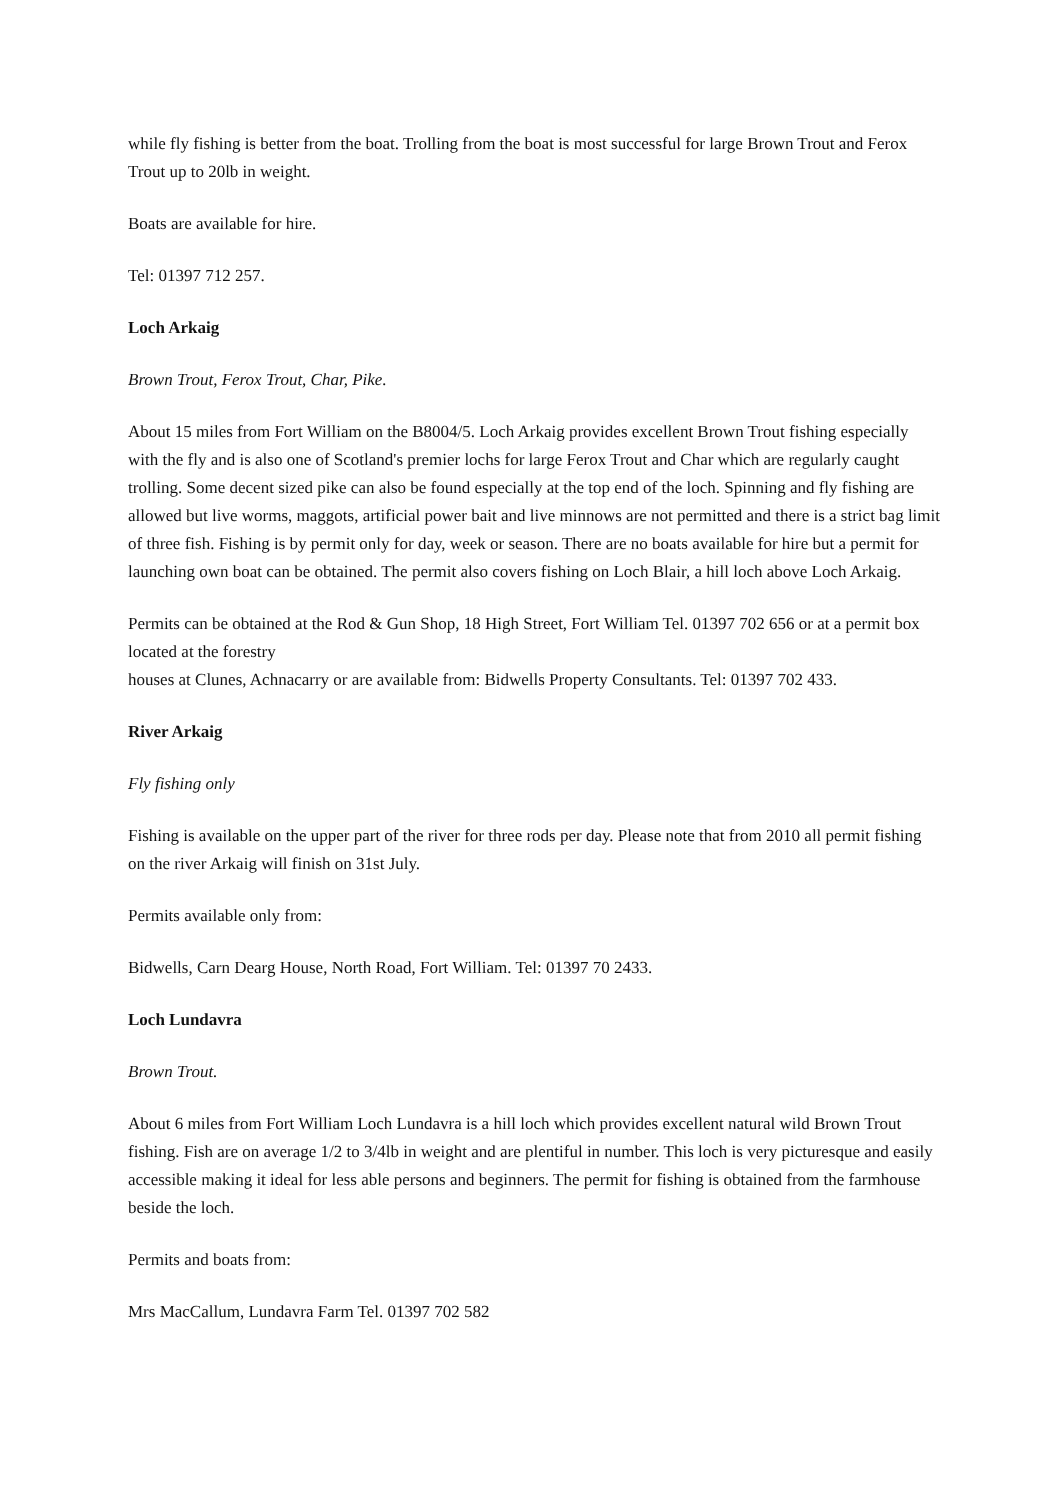while fly fishing is better from the boat. Trolling from the boat is most successful for large Brown Trout and Ferox Trout up to 20lb in weight.
Boats are available for hire.
Tel: 01397 712 257.
Loch Arkaig
Brown Trout, Ferox Trout, Char, Pike.
About 15 miles from Fort William on the B8004/5. Loch Arkaig provides excellent Brown Trout fishing especially with the fly and is also one of Scotland's premier lochs for large Ferox Trout and Char which are regularly caught trolling. Some decent sized pike can also be found especially at the top end of the loch. Spinning and fly fishing are allowed but live worms, maggots, artificial power bait and live minnows are not permitted and there is a strict bag limit of three fish. Fishing is by permit only for day, week or season. There are no boats available for hire but a permit for launching own boat can be obtained. The permit also covers fishing on Loch Blair, a hill loch above Loch Arkaig.
Permits can be obtained at the Rod & Gun Shop, 18 High Street, Fort William Tel. 01397 702 656 or at a permit box located at the forestry
houses at Clunes, Achnacarry or are available from: Bidwells Property Consultants. Tel: 01397 702 433.
River Arkaig
Fly fishing only
Fishing is available on the upper part of the river for three rods per day. Please note that from 2010 all permit fishing on the river Arkaig will finish on 31st July.
Permits available only from:
Bidwells, Carn Dearg House, North Road, Fort William. Tel: 01397 70 2433.
Loch Lundavra
Brown Trout.
About 6 miles from Fort William Loch Lundavra is a hill loch which provides excellent natural wild Brown Trout fishing. Fish are on average 1/2 to 3/4lb in weight and are plentiful in number. This loch is very picturesque and easily accessible making it ideal for less able persons and beginners. The permit for fishing is obtained from the farmhouse beside the loch.
Permits and boats from:
Mrs MacCallum, Lundavra Farm Tel. 01397 702 582